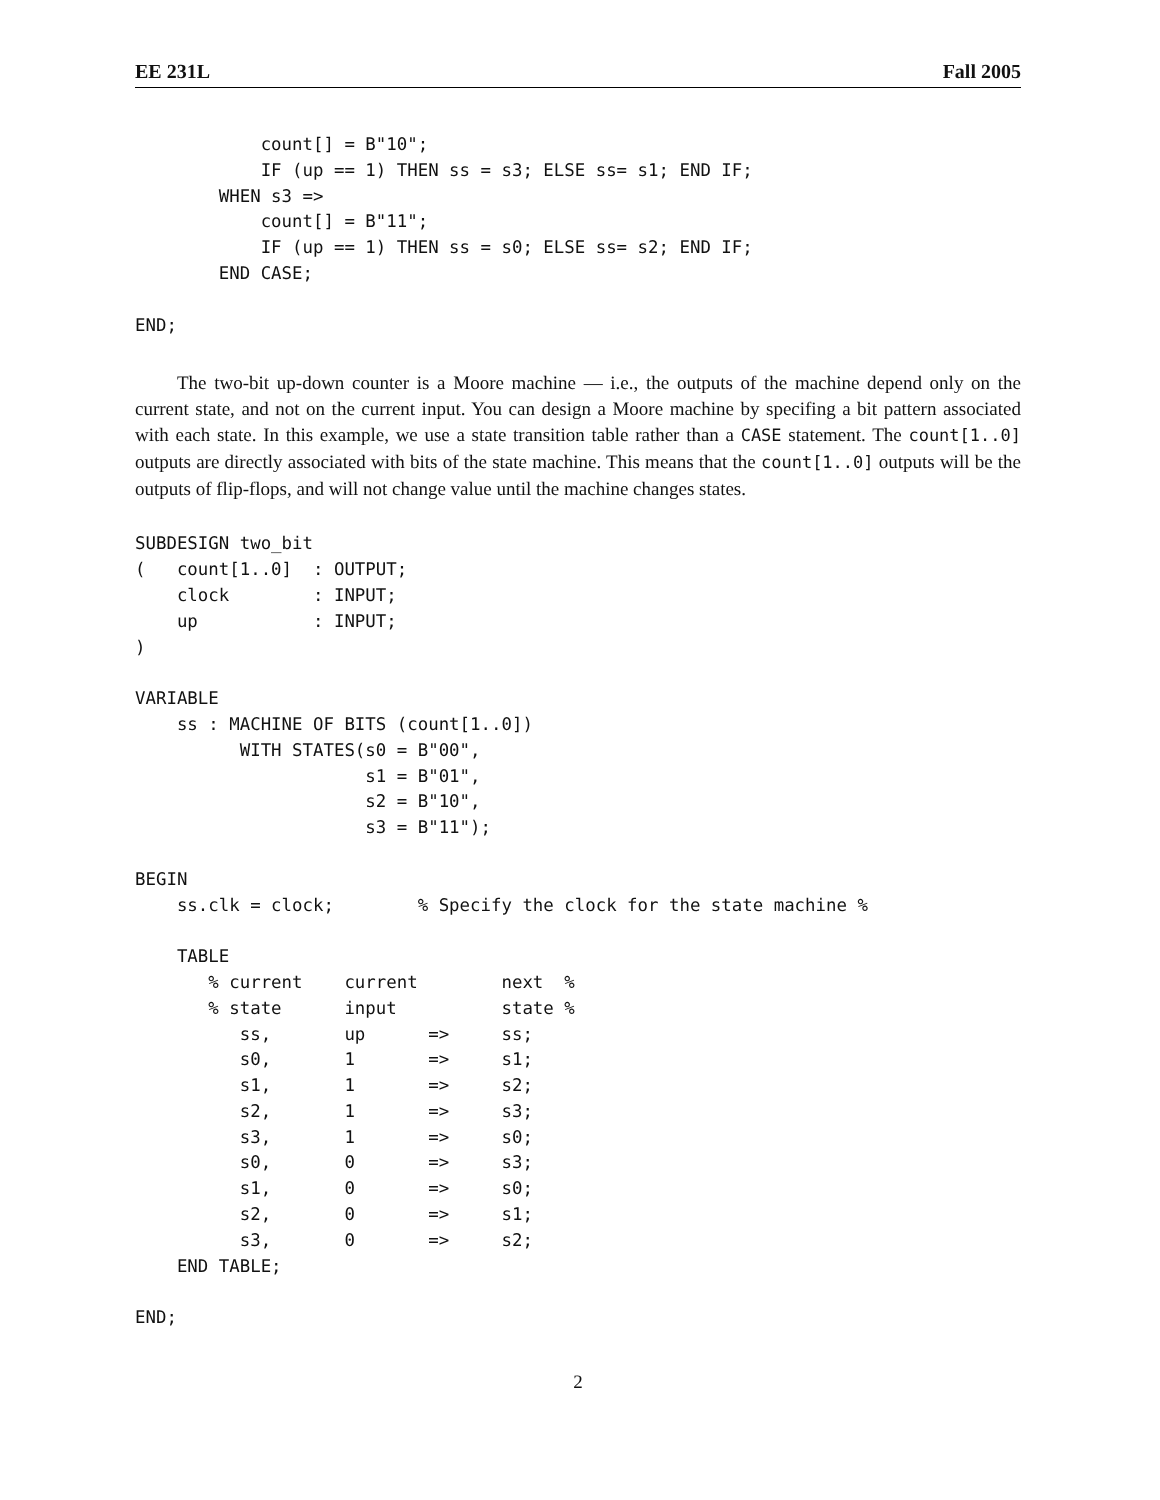EE 231L Fall 2005
            count[] = B"10";
            IF (up == 1) THEN ss = s3; ELSE ss= s1; END IF;
        WHEN s3 =>
            count[] = B"11";
            IF (up == 1) THEN ss = s0; ELSE ss= s2; END IF;
        END CASE;

END;
The two-bit up-down counter is a Moore machine — i.e., the outputs of the machine depend only on the current state, and not on the current input. You can design a Moore machine by specifing a bit pattern associated with each state. In this example, we use a state transition table rather than a CASE statement. The count[1..0] outputs are directly associated with bits of the state machine. This means that the count[1..0] outputs will be the outputs of flip-flops, and will not change value until the machine changes states.
SUBDESIGN two_bit
(   count[1..0]  : OUTPUT;
    clock        : INPUT;
    up           : INPUT;
)

VARIABLE
    ss : MACHINE OF BITS (count[1..0])
          WITH STATES(s0 = B"00",
                      s1 = B"01",
                      s2 = B"10",
                      s3 = B"11");

BEGIN
    ss.clk = clock;        % Specify the clock for the state machine %

    TABLE
       % current    current        next  %
       % state      input          state %
          ss,       up      =>     ss;
          s0,       1       =>     s1;
          s1,       1       =>     s2;
          s2,       1       =>     s3;
          s3,       1       =>     s0;
          s0,       0       =>     s3;
          s1,       0       =>     s0;
          s2,       0       =>     s1;
          s3,       0       =>     s2;
    END TABLE;

END;
2